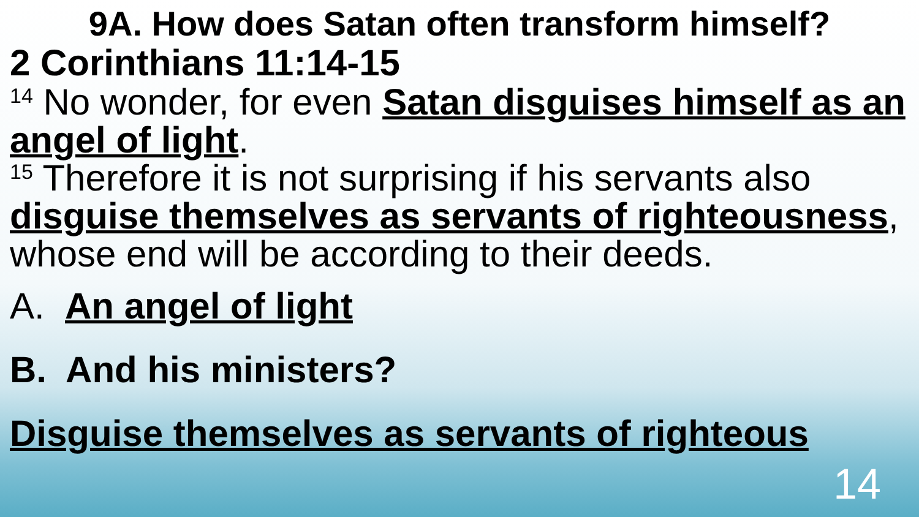9A. How does Satan often transform himself?
2 Corinthians 11:14-15
<sup>14</sup> No wonder, for even Satan disguises himself as an angel of light.
<sup>15</sup> Therefore it is not surprising if his servants also disguise themselves as servants of righteousness, whose end will be according to their deeds.
A. An angel of light
B. And his ministers?
Disguise themselves as servants of righteous
14